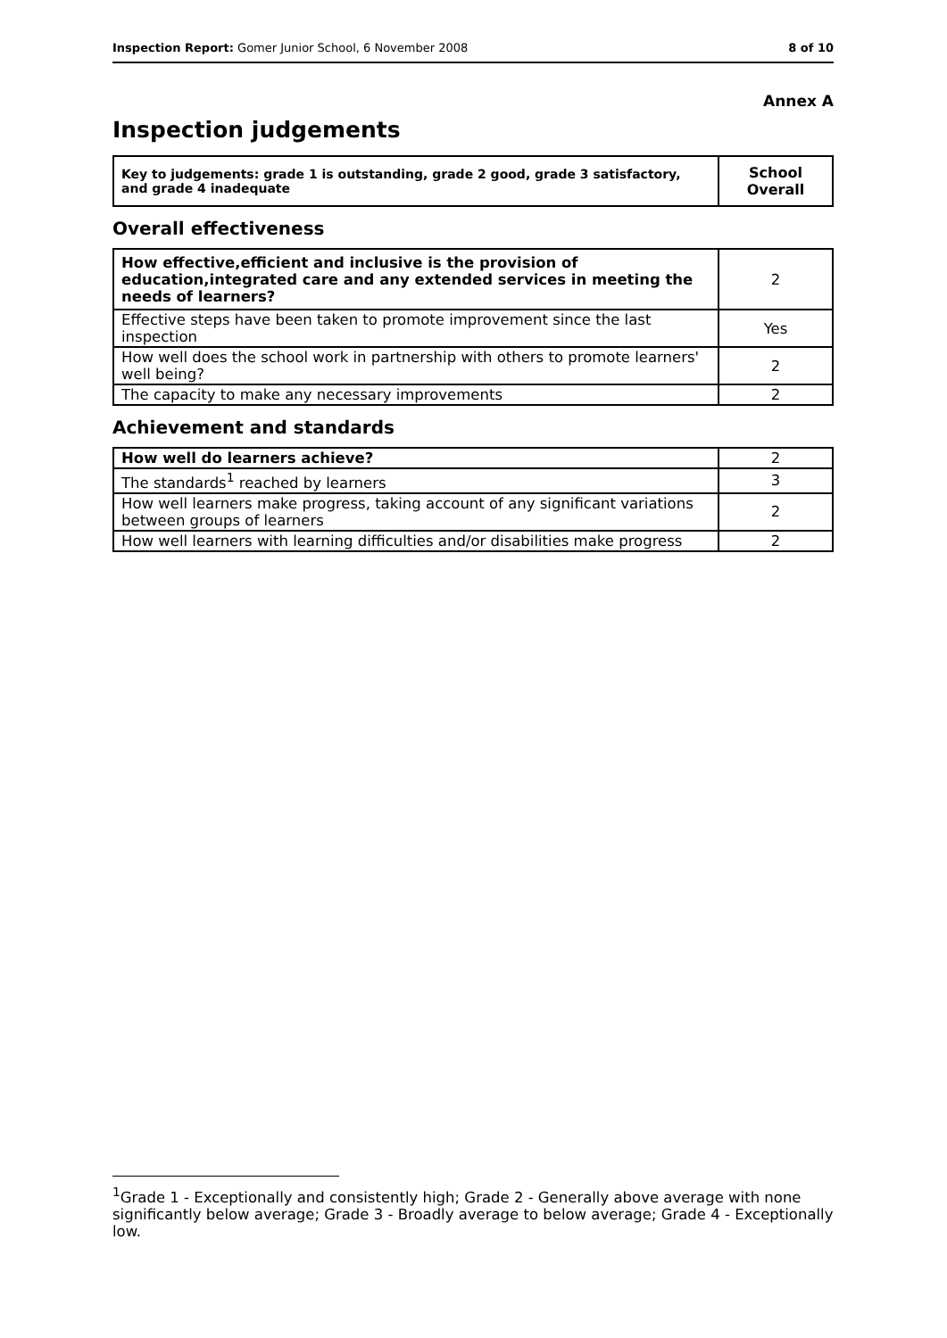Inspection Report: Gomer Junior School, 6 November 2008 8 of 10
Annex A
Inspection judgements
| Key to judgements: grade 1 is outstanding, grade 2 good, grade 3 satisfactory, and grade 4 inadequate | School Overall |
Overall effectiveness
| How effective,efficient and inclusive is the provision of education,integrated care and any extended services in meeting the needs of learners? | 2 |
| Effective steps have been taken to promote improvement since the last inspection | Yes |
| How well does the school work in partnership with others to promote learners' well being? | 2 |
| The capacity to make any necessary improvements | 2 |
Achievement and standards
| How well do learners achieve? | 2 |
| The standards<sup>1</sup> reached by learners | 3 |
| How well learners make progress, taking account of any significant variations between groups of learners | 2 |
| How well learners with learning difficulties and/or disabilities make progress | 2 |
<sup>1</sup> Grade 1 - Exceptionally and consistently high; Grade 2 - Generally above average with none significantly below average; Grade 3 - Broadly average to below average; Grade 4 - Exceptionally low.